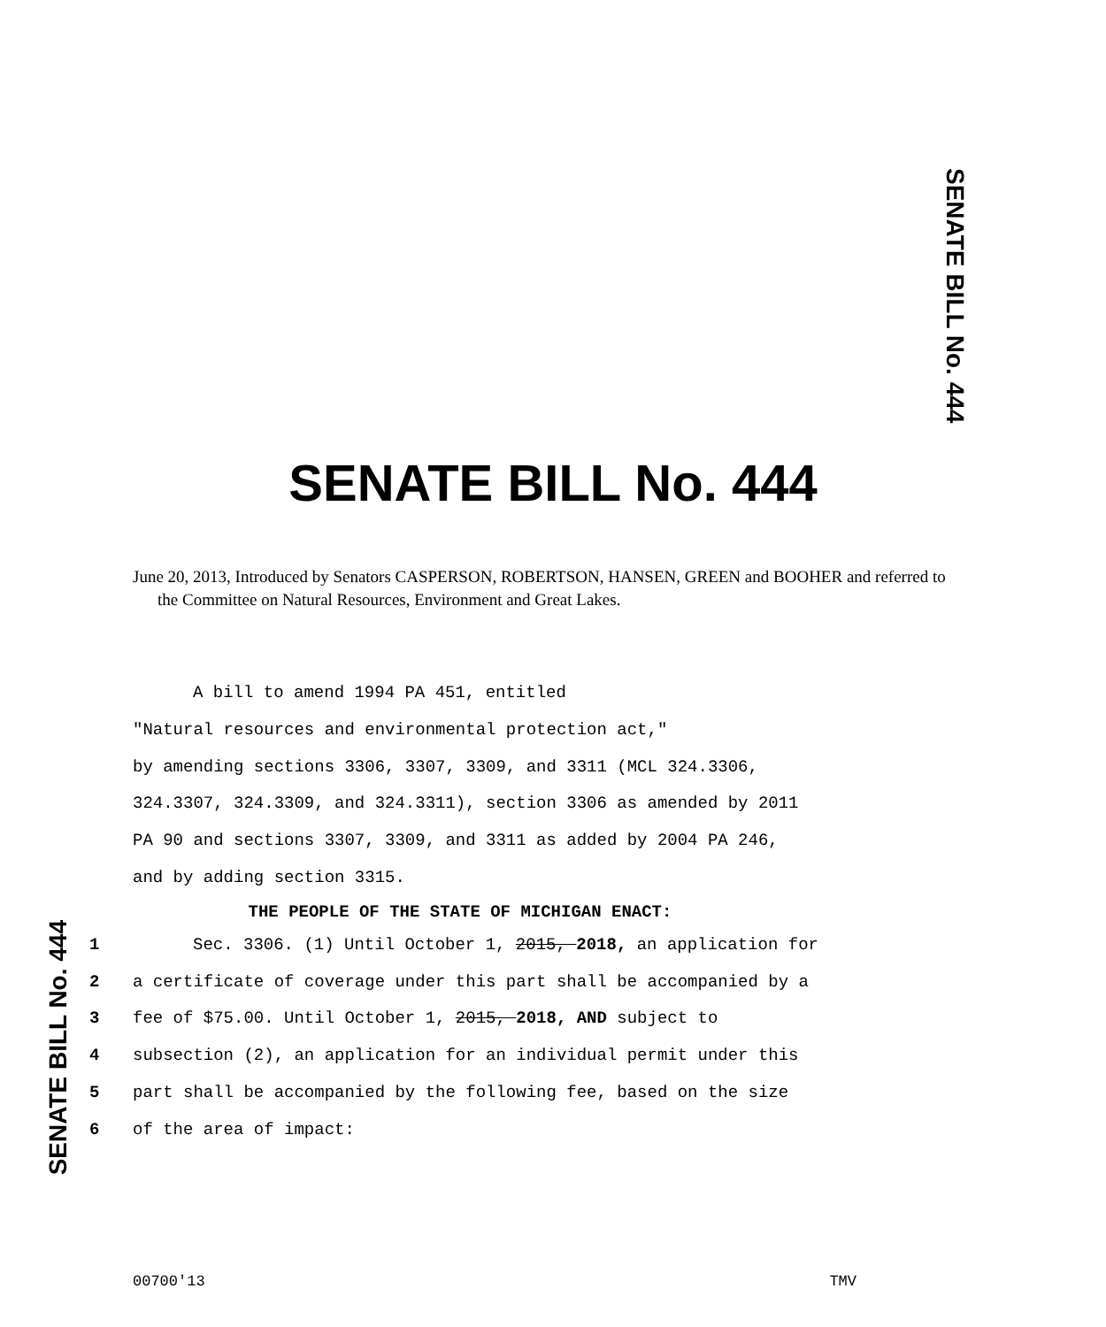SENATE BILL No. 444
SENATE BILL No. 444
SENATE BILL No. 444
June 20, 2013, Introduced by Senators CASPERSON, ROBERTSON, HANSEN, GREEN and BOOHER and referred to the Committee on Natural Resources, Environment and Great Lakes.
A bill to amend 1994 PA 451, entitled
"Natural resources and environmental protection act,"
by amending sections 3306, 3307, 3309, and 3311 (MCL 324.3306,
324.3307, 324.3309, and 324.3311), section 3306 as amended by 2011
PA 90 and sections 3307, 3309, and 3311 as added by 2004 PA 246,
and by adding section 3315.
THE PEOPLE OF THE STATE OF MICHIGAN ENACT:
1 Sec. 3306. (1) Until October 1, 2015, 2018, an application for
2 a certificate of coverage under this part shall be accompanied by a
3 fee of $75.00. Until October 1, 2015, 2018, AND subject to
4 subsection (2), an application for an individual permit under this
5 part shall be accompanied by the following fee, based on the size
6 of the area of impact:
00700'13 TMV